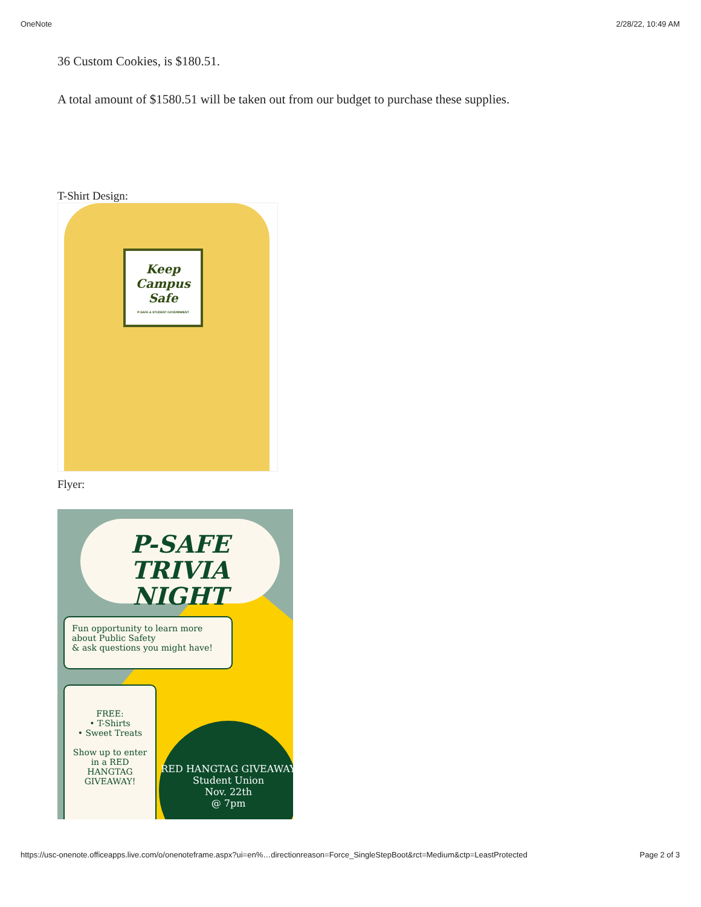OneNote 2/28/22, 10:49 AM
36 Custom Cookies, is $180.51.
A total amount of $1580.51 will be taken out from our budget to purchase these supplies.
T-Shirt Design:
Keep
Campus
Safe
P-SAFE & STUDENT GOVERNMENT
Flyer:
P-SAFE
TRIVIA
NIGHT
Fun opportunity to learn more
about Public Safety
& ask questions you might have!
FREE:
• T-Shirts
• Sweet Treats
Show up to enter in a RED HANGTAG GIVEAWAY!
RED HANGTAG GIVEAWAY
Student Union
Nov. 22th
@ 7pm
https://usc-onenote.officeapps.live.com/o/onenoteframe.aspx?ui=en%…directionreason=Force_SingleStepBoot&rct=Medium&ctp=LeastProtected Page 2 of 3